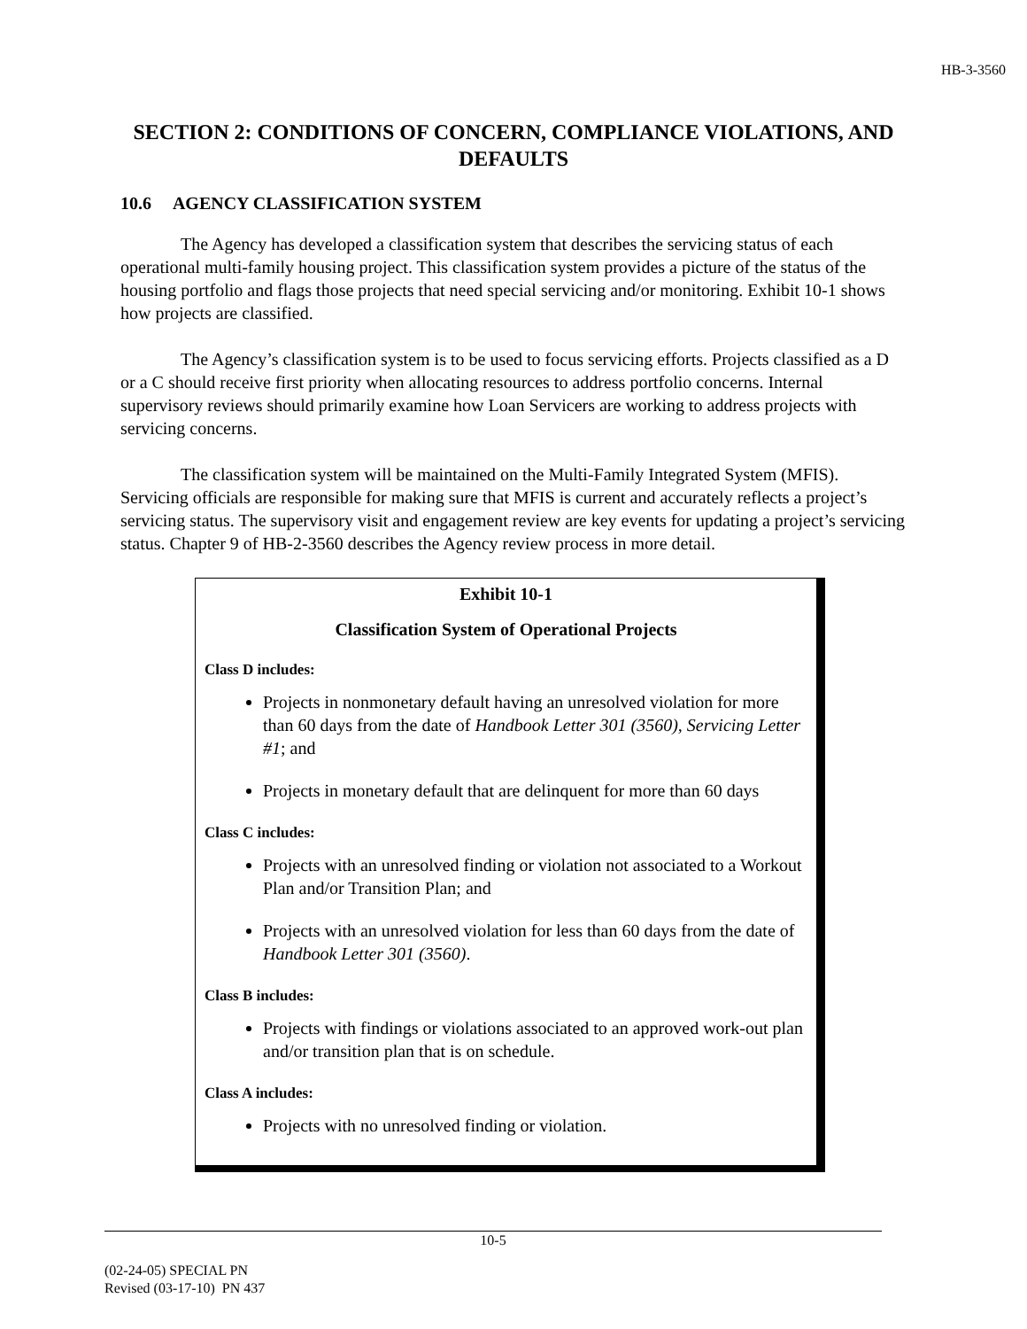HB-3-3560
SECTION 2: CONDITIONS OF CONCERN, COMPLIANCE VIOLATIONS, AND DEFAULTS
10.6 AGENCY CLASSIFICATION SYSTEM
The Agency has developed a classification system that describes the servicing status of each operational multi-family housing project. This classification system provides a picture of the status of the housing portfolio and flags those projects that need special servicing and/or monitoring. Exhibit 10-1 shows how projects are classified.
The Agency’s classification system is to be used to focus servicing efforts. Projects classified as a D or a C should receive first priority when allocating resources to address portfolio concerns. Internal supervisory reviews should primarily examine how Loan Servicers are working to address projects with servicing concerns.
The classification system will be maintained on the Multi-Family Integrated System (MFIS). Servicing officials are responsible for making sure that MFIS is current and accurately reflects a project’s servicing status. The supervisory visit and engagement review are key events for updating a project’s servicing status. Chapter 9 of HB-2-3560 describes the Agency review process in more detail.
Exhibit 10-1
Classification System of Operational Projects
Class D includes:
Projects in nonmonetary default having an unresolved violation for more than 60 days from the date of Handbook Letter 301 (3560), Servicing Letter #1; and
Projects in monetary default that are delinquent for more than 60 days
Class C includes:
Projects with an unresolved finding or violation not associated to a Workout Plan and/or Transition Plan; and
Projects with an unresolved violation for less than 60 days from the date of Handbook Letter 301 (3560).
Class B includes:
Projects with findings or violations associated to an approved work-out plan and/or transition plan that is on schedule.
Class A includes:
Projects with no unresolved finding or violation.
10-5
(02-24-05) SPECIAL PN
Revised (03-17-10) PN 437